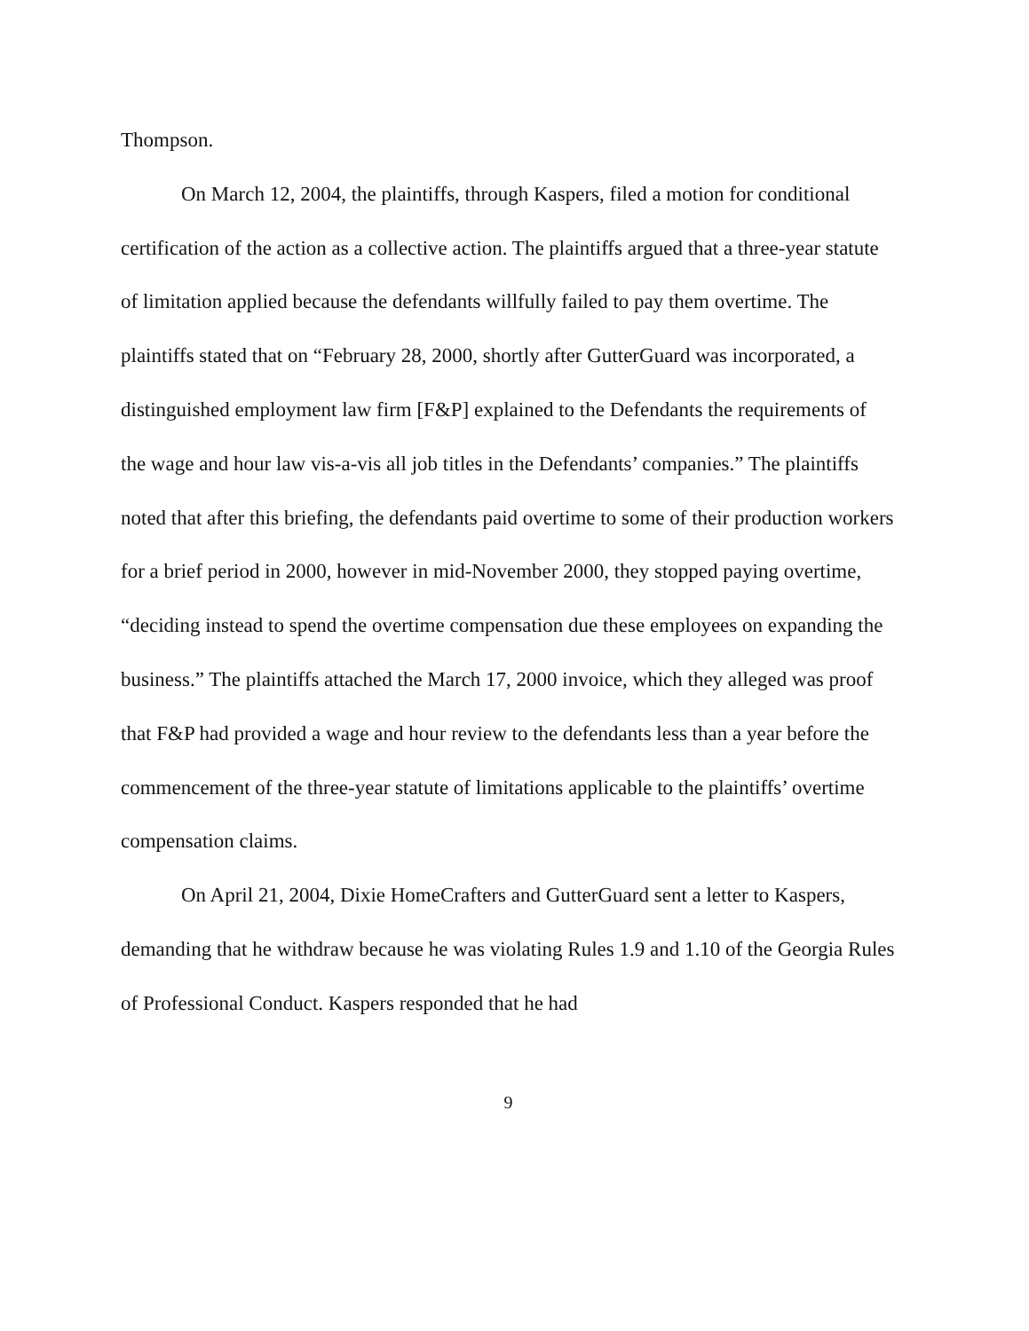Thompson.
On March 12, 2004, the plaintiffs, through Kaspers, filed a motion for conditional certification of the action as a collective action. The plaintiffs argued that a three-year statute of limitation applied because the defendants willfully failed to pay them overtime. The plaintiffs stated that on “February 28, 2000, shortly after GutterGuard was incorporated, a distinguished employment law firm [F&P] explained to the Defendants the requirements of the wage and hour law vis-a-vis all job titles in the Defendants’ companies.” The plaintiffs noted that after this briefing, the defendants paid overtime to some of their production workers for a brief period in 2000, however in mid-November 2000, they stopped paying overtime, “deciding instead to spend the overtime compensation due these employees on expanding the business.” The plaintiffs attached the March 17, 2000 invoice, which they alleged was proof that F&P had provided a wage and hour review to the defendants less than a year before the commencement of the three-year statute of limitations applicable to the plaintiffs’ overtime compensation claims.
On April 21, 2004, Dixie HomeCrafters and GutterGuard sent a letter to Kaspers, demanding that he withdraw because he was violating Rules 1.9 and 1.10 of the Georgia Rules of Professional Conduct. Kaspers responded that he had
9